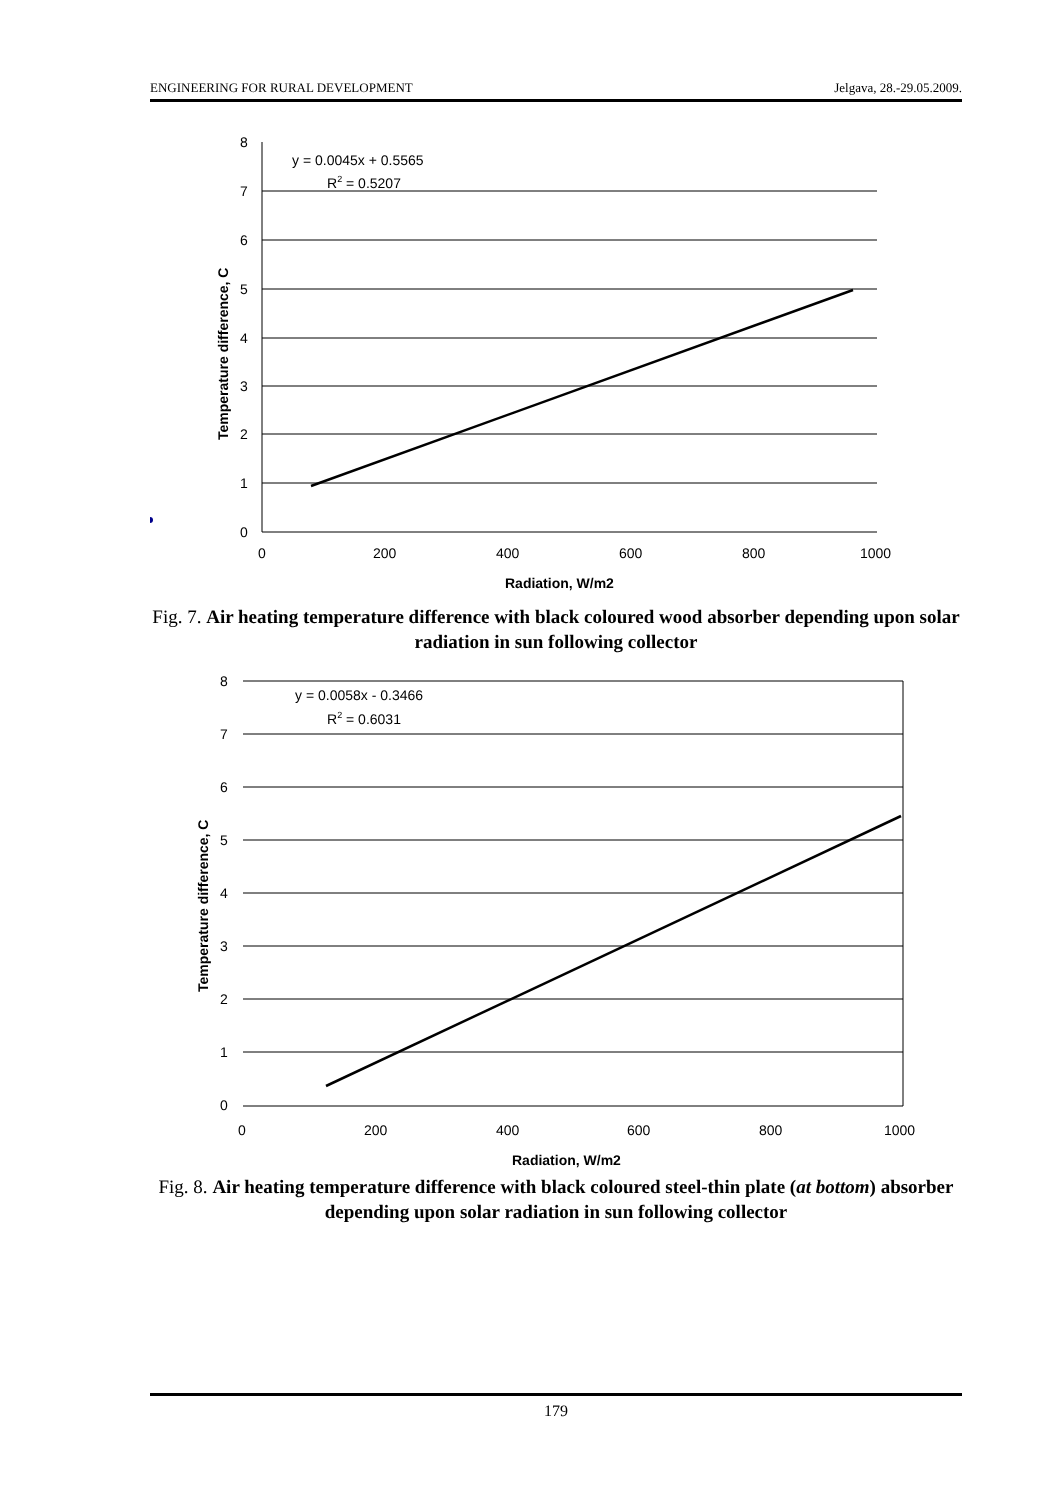ENGINEERING FOR RURAL DEVELOPMENT Jelgava, 28.-29.05.2009.
8
7
6
5
4
3
2
1
0
0
200
400
600
800
1000
y = 0.0045x + 0.5565
R2 = 0.5207
Radiation, W/m2
Temperature difference, C
Fig. 7. Air heating temperature difference with black coloured wood absorber depending upon solar radiation in sun following collector
8
7
6
5
4
3
2
1
0
0
200
400
600
800
1000
y = 0.0058x - 0.3466
R2 = 0.6031
Radiation, W/m2
Temperature difference, C
Fig. 8. Air heating temperature difference with black coloured steel-thin plate (at bottom) absorber depending upon solar radiation in sun following collector
179